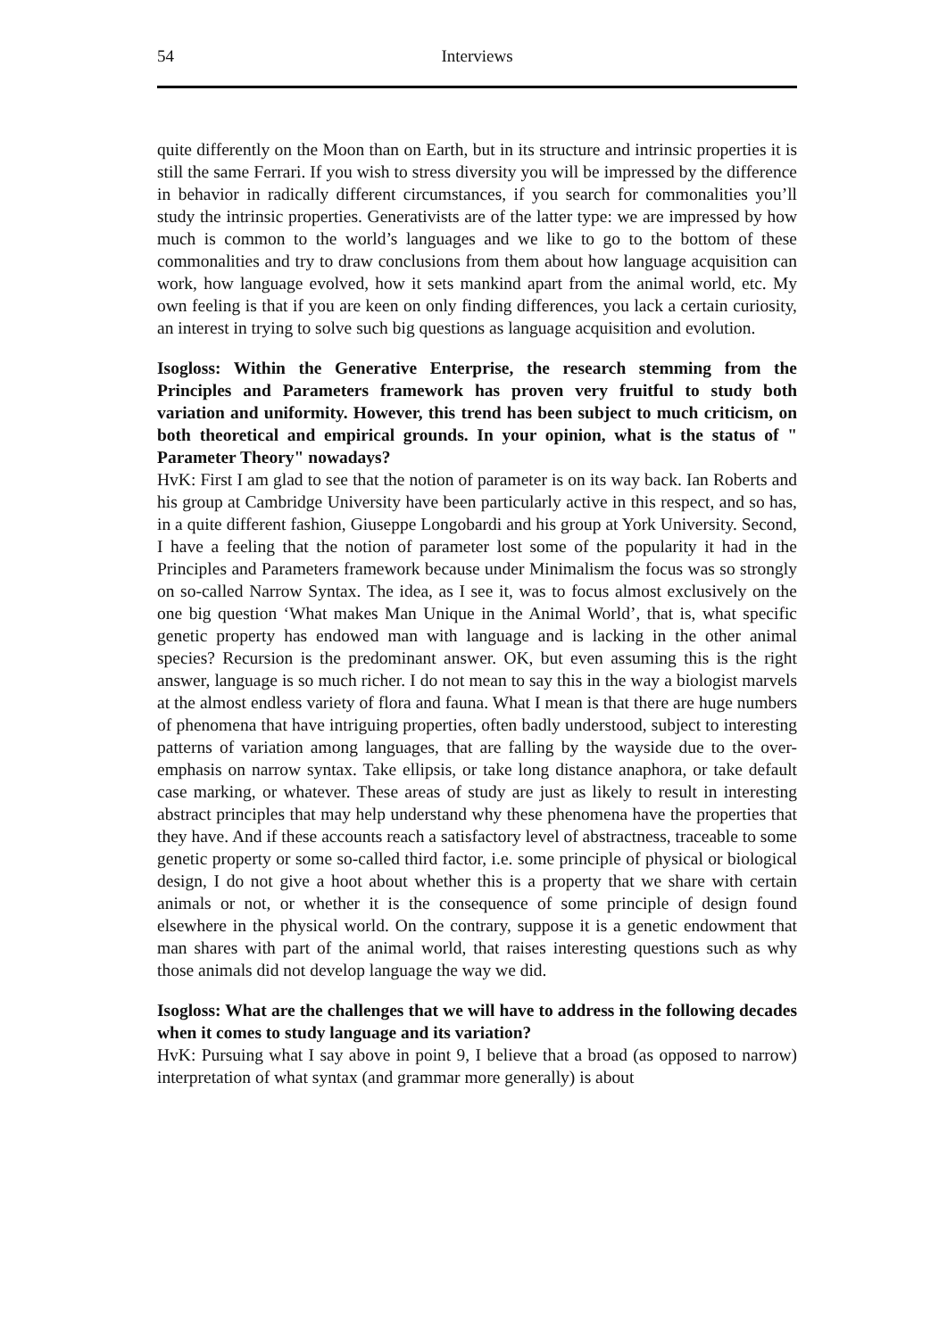54 Interviews
quite differently on the Moon than on Earth, but in its structure and intrinsic properties it is still the same Ferrari. If you wish to stress diversity you will be impressed by the difference in behavior in radically different circumstances, if you search for commonalities you’ll study the intrinsic properties. Generativists are of the latter type: we are impressed by how much is common to the world’s languages and we like to go to the bottom of these commonalities and try to draw conclusions from them about how language acquisition can work, how language evolved, how it sets mankind apart from the animal world, etc. My own feeling is that if you are keen on only finding differences, you lack a certain curiosity, an interest in trying to solve such big questions as language acquisition and evolution.
Isogloss: Within the Generative Enterprise, the research stemming from the Principles and Parameters framework has proven very fruitful to study both variation and uniformity. However, this trend has been subject to much criticism, on both theoretical and empirical grounds. In your opinion, what is the status of " Parameter Theory" nowadays?
HvK: First I am glad to see that the notion of parameter is on its way back. Ian Roberts and his group at Cambridge University have been particularly active in this respect, and so has, in a quite different fashion, Giuseppe Longobardi and his group at York University. Second, I have a feeling that the notion of parameter lost some of the popularity it had in the Principles and Parameters framework because under Minimalism the focus was so strongly on so-called Narrow Syntax. The idea, as I see it, was to focus almost exclusively on the one big question ‘What makes Man Unique in the Animal World’, that is, what specific genetic property has endowed man with language and is lacking in the other animal species? Recursion is the predominant answer. OK, but even assuming this is the right answer, language is so much richer. I do not mean to say this in the way a biologist marvels at the almost endless variety of flora and fauna. What I mean is that there are huge numbers of phenomena that have intriguing properties, often badly understood, subject to interesting patterns of variation among languages, that are falling by the wayside due to the over-emphasis on narrow syntax. Take ellipsis, or take long distance anaphora, or take default case marking, or whatever. These areas of study are just as likely to result in interesting abstract principles that may help understand why these phenomena have the properties that they have. And if these accounts reach a satisfactory level of abstractness, traceable to some genetic property or some so-called third factor, i.e. some principle of physical or biological design, I do not give a hoot about whether this is a property that we share with certain animals or not, or whether it is the consequence of some principle of design found elsewhere in the physical world. On the contrary, suppose it is a genetic endowment that man shares with part of the animal world, that raises interesting questions such as why those animals did not develop language the way we did.
Isogloss: What are the challenges that we will have to address in the following decades when it comes to study language and its variation?
HvK: Pursuing what I say above in point 9, I believe that a broad (as opposed to narrow) interpretation of what syntax (and grammar more generally) is about